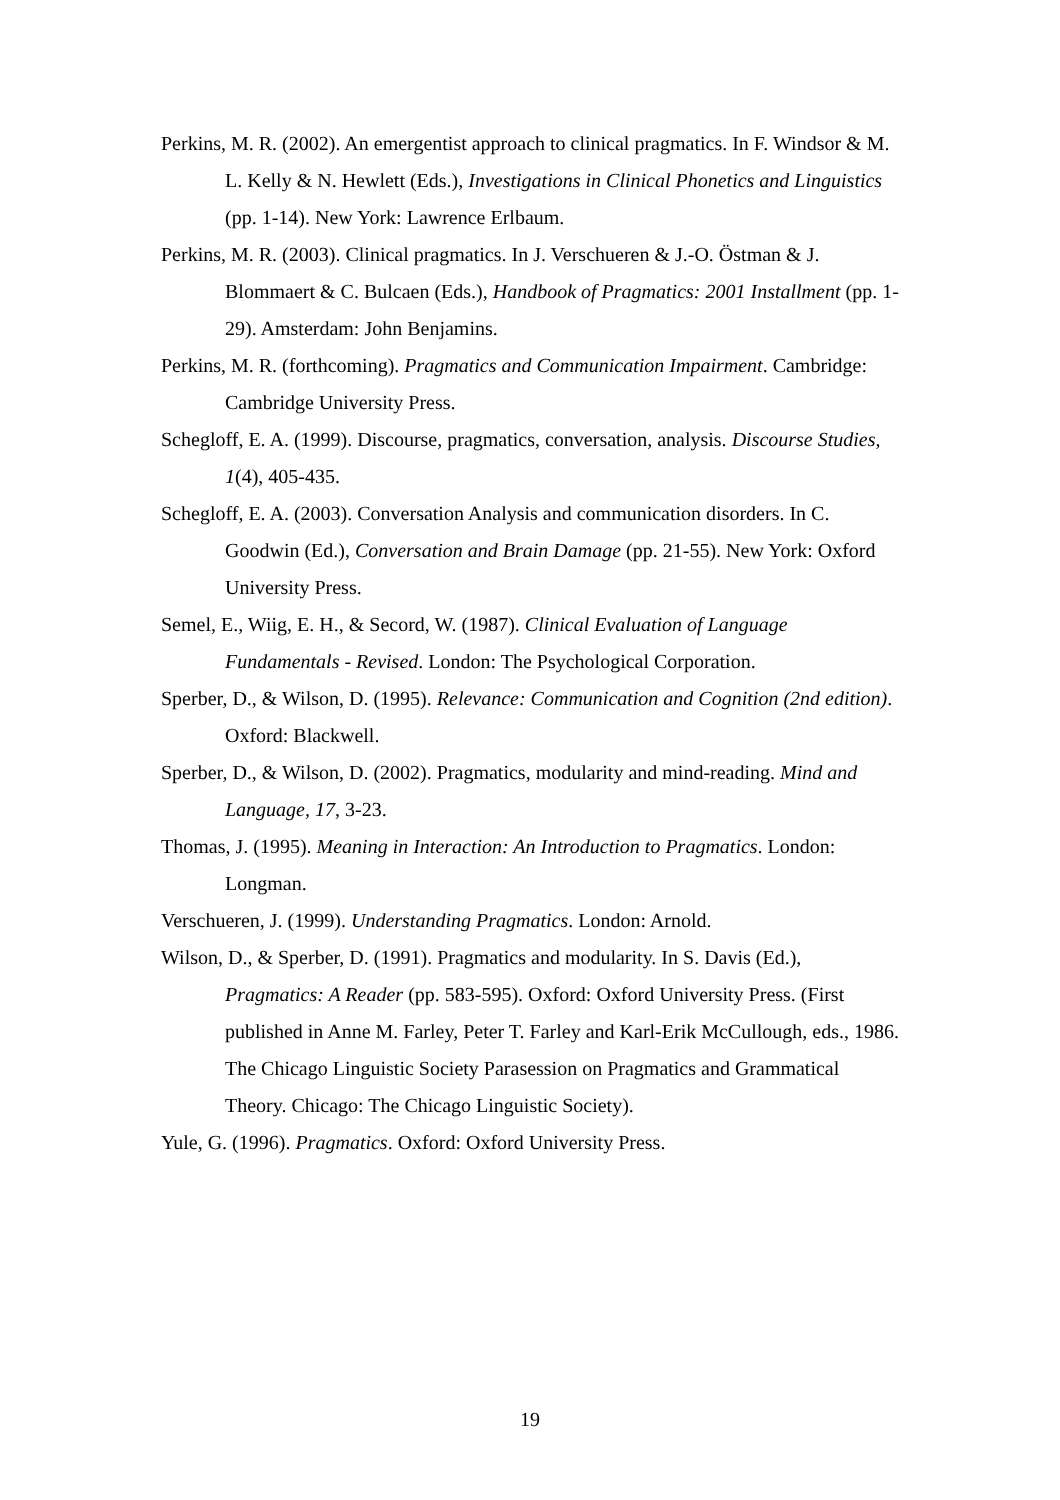Perkins, M. R. (2002). An emergentist approach to clinical pragmatics. In F. Windsor & M. L. Kelly & N. Hewlett (Eds.), Investigations in Clinical Phonetics and Linguistics (pp. 1-14). New York: Lawrence Erlbaum.
Perkins, M. R. (2003). Clinical pragmatics. In J. Verschueren & J.-O. Östman & J. Blommaert & C. Bulcaen (Eds.), Handbook of Pragmatics: 2001 Installment (pp. 1-29). Amsterdam: John Benjamins.
Perkins, M. R. (forthcoming). Pragmatics and Communication Impairment. Cambridge: Cambridge University Press.
Schegloff, E. A. (1999). Discourse, pragmatics, conversation, analysis. Discourse Studies, 1(4), 405-435.
Schegloff, E. A. (2003). Conversation Analysis and communication disorders. In C. Goodwin (Ed.), Conversation and Brain Damage (pp. 21-55). New York: Oxford University Press.
Semel, E., Wiig, E. H., & Secord, W. (1987). Clinical Evaluation of Language Fundamentals - Revised. London: The Psychological Corporation.
Sperber, D., & Wilson, D. (1995). Relevance: Communication and Cognition (2nd edition). Oxford: Blackwell.
Sperber, D., & Wilson, D. (2002). Pragmatics, modularity and mind-reading. Mind and Language, 17, 3-23.
Thomas, J. (1995). Meaning in Interaction: An Introduction to Pragmatics. London: Longman.
Verschueren, J. (1999). Understanding Pragmatics. London: Arnold.
Wilson, D., & Sperber, D. (1991). Pragmatics and modularity. In S. Davis (Ed.), Pragmatics: A Reader (pp. 583-595). Oxford: Oxford University Press. (First published in Anne M. Farley, Peter T. Farley and Karl-Erik McCullough, eds., 1986. The Chicago Linguistic Society Parasession on Pragmatics and Grammatical Theory. Chicago: The Chicago Linguistic Society).
Yule, G. (1996). Pragmatics. Oxford: Oxford University Press.
19